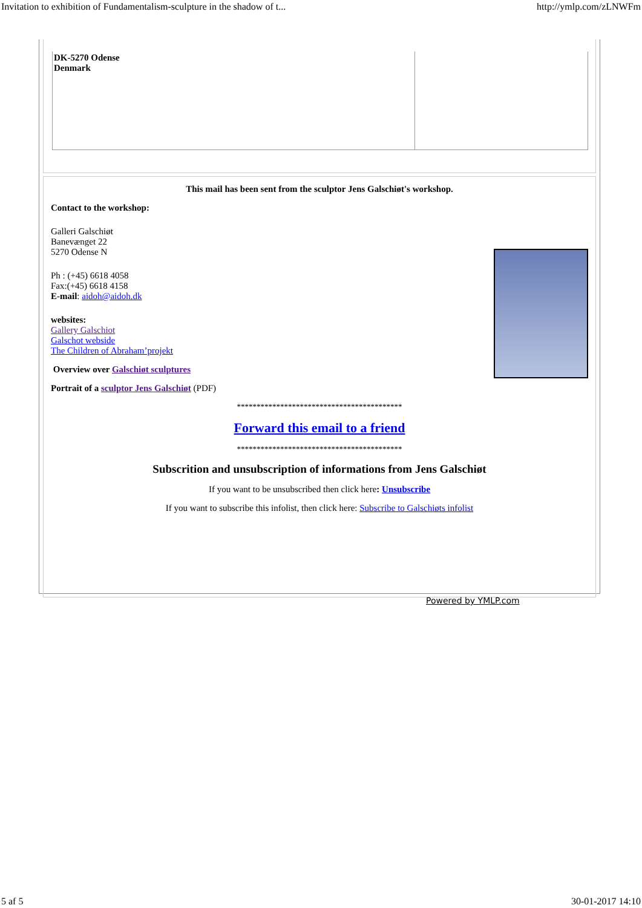Invitation to exhibition of Fundamentalism-sculpture in the shadow of t... http://ymlp.com/zLNWFm
DK-5270 Odense
Denmark
This mail has been sent from the sculptor Jens Galschiøt's workshop.
Contact to the workshop:
Galleri Galschiøt
Banevænget 22
5270 Odense N
Ph : (+45) 6618 4058
Fax:(+45) 6618 4158
E-mail: aidoh@aidoh.dk
websites:
Gallery Galschiot
Galschot webside
The Children of Abraham’projekt
Overview over Galschiøt sculptures
Portrait of a sculptor Jens Galschiøt (PDF)
******************************************
Forward this email to a friend
******************************************
Subscrition and unsubscription of informations from Jens Galschiøt
If you want to be unsubscribed then click here: Unsubscribe
If you want to subscribe this infolist, then click here: Subscribe to Galschiøts infolist
Powered by YMLP.com
5 af 5 30-01-2017 14:10